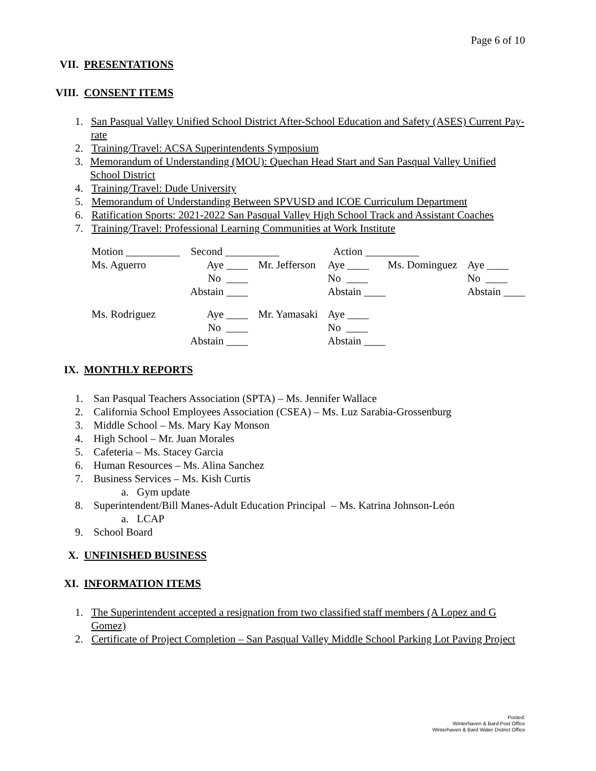Page 6 of 10
VII. PRESENTATIONS
VIII. CONSENT ITEMS
1. San Pasqual Valley Unified School District After-School Education and Safety (ASES) Current Pay-rate
2. Training/Travel: ACSA Superintendents Symposium
3. Memorandum of Understanding (MOU): Quechan Head Start and San Pasqual Valley Unified School District
4. Training/Travel: Dude University
5. Memorandum of Understanding Between SPVUSD and ICOE Curriculum Department
6. Ratification Sports: 2021-2022 San Pasqual Valley High School Track and Assistant Coaches
7. Training/Travel: Professional Learning Communities at Work Institute
| Motion __________ | Second __________ | | Action __________ | | |
| Ms. Aguerro | Aye ____ | Mr. Jefferson | Aye ____ | Ms. Dominguez | Aye ____ |
| | No ____ | | No ____ | | No ____ |
| | Abstain ____ | | Abstain ____ | | Abstain ____ |
| Ms. Rodriguez | Aye ____ | Mr. Yamasaki | Aye ____ | | |
| | No ____ | | No ____ | | |
| | Abstain ____ | | Abstain ____ | | |
IX. MONTHLY REPORTS
1. San Pasqual Teachers Association (SPTA) – Ms. Jennifer Wallace
2. California School Employees Association (CSEA) – Ms. Luz Sarabia-Grossenburg
3. Middle School – Ms. Mary Kay Monson
4. High School – Mr. Juan Morales
5. Cafeteria – Ms. Stacey Garcia
6. Human Resources – Ms. Alina Sanchez
7. Business Services – Ms. Kish Curtis
a. Gym update
8. Superintendent/Bill Manes-Adult Education Principal – Ms. Katrina Johnson-León
a. LCAP
9. School Board
X. UNFINISHED BUSINESS
XI. INFORMATION ITEMS
1. The Superintendent accepted a resignation from two classified staff members (A Lopez and G Gomez)
2. Certificate of Project Completion – San Pasqual Valley Middle School Parking Lot Paving Project
Posted:
Winterhaven & Bard Post Office
Winterhaven & Bard Water District Office